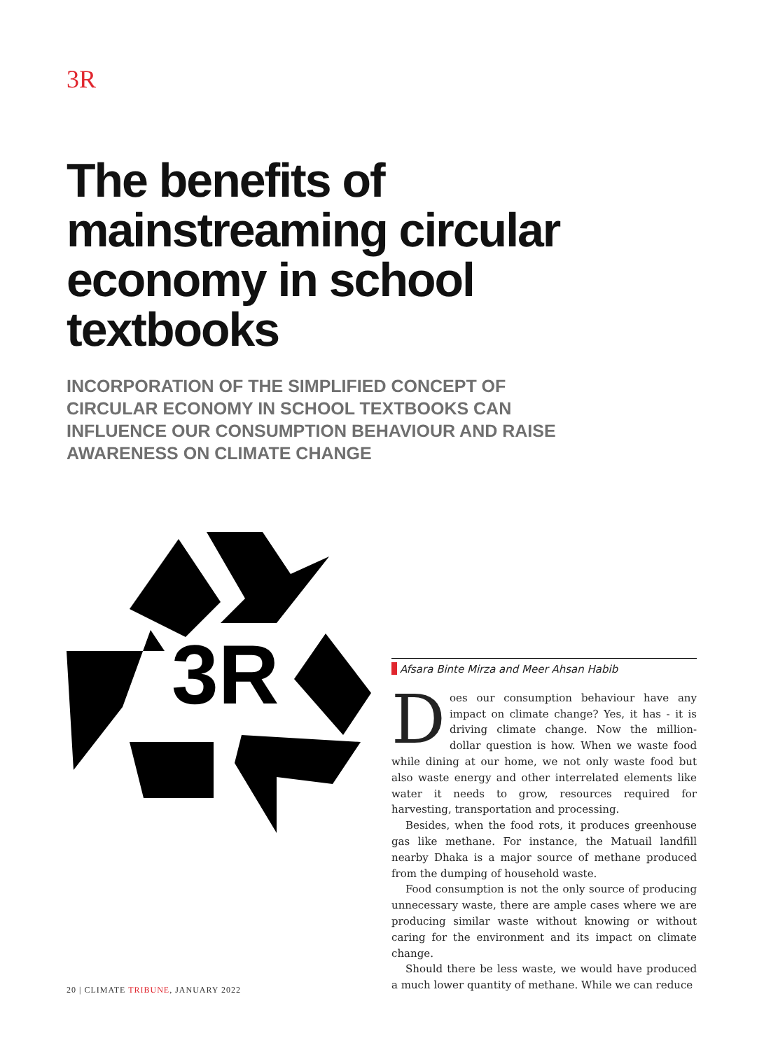3R
The benefits of mainstreaming circular economy in school textbooks
INCORPORATION OF THE SIMPLIFIED CONCEPT OF CIRCULAR ECONOMY IN SCHOOL TEXTBOOKS CAN INFLUENCE OUR CONSUMPTION BEHAVIOUR AND RAISE AWARENESS ON CLIMATE CHANGE
3R
Afsara Binte Mirza and Meer Ahsan Habib
Does our consumption behaviour have any impact on climate change? Yes, it has - it is driving climate change. Now the million-dollar question is how. When we waste food while dining at our home, we not only waste food but also waste energy and other interrelated elements like water it needs to grow, resources required for harvesting, transportation and processing.
Besides, when the food rots, it produces greenhouse gas like methane. For instance, the Matuail landfill nearby Dhaka is a major source of methane produced from the dumping of household waste.
Food consumption is not the only source of producing unnecessary waste, there are ample cases where we are producing similar waste without knowing or without caring for the environment and its impact on climate change.
Should there be less waste, we would have produced a much lower quantity of methane. While we can reduce
20 | CLIMATE TRIBUNE, JANUARY 2022